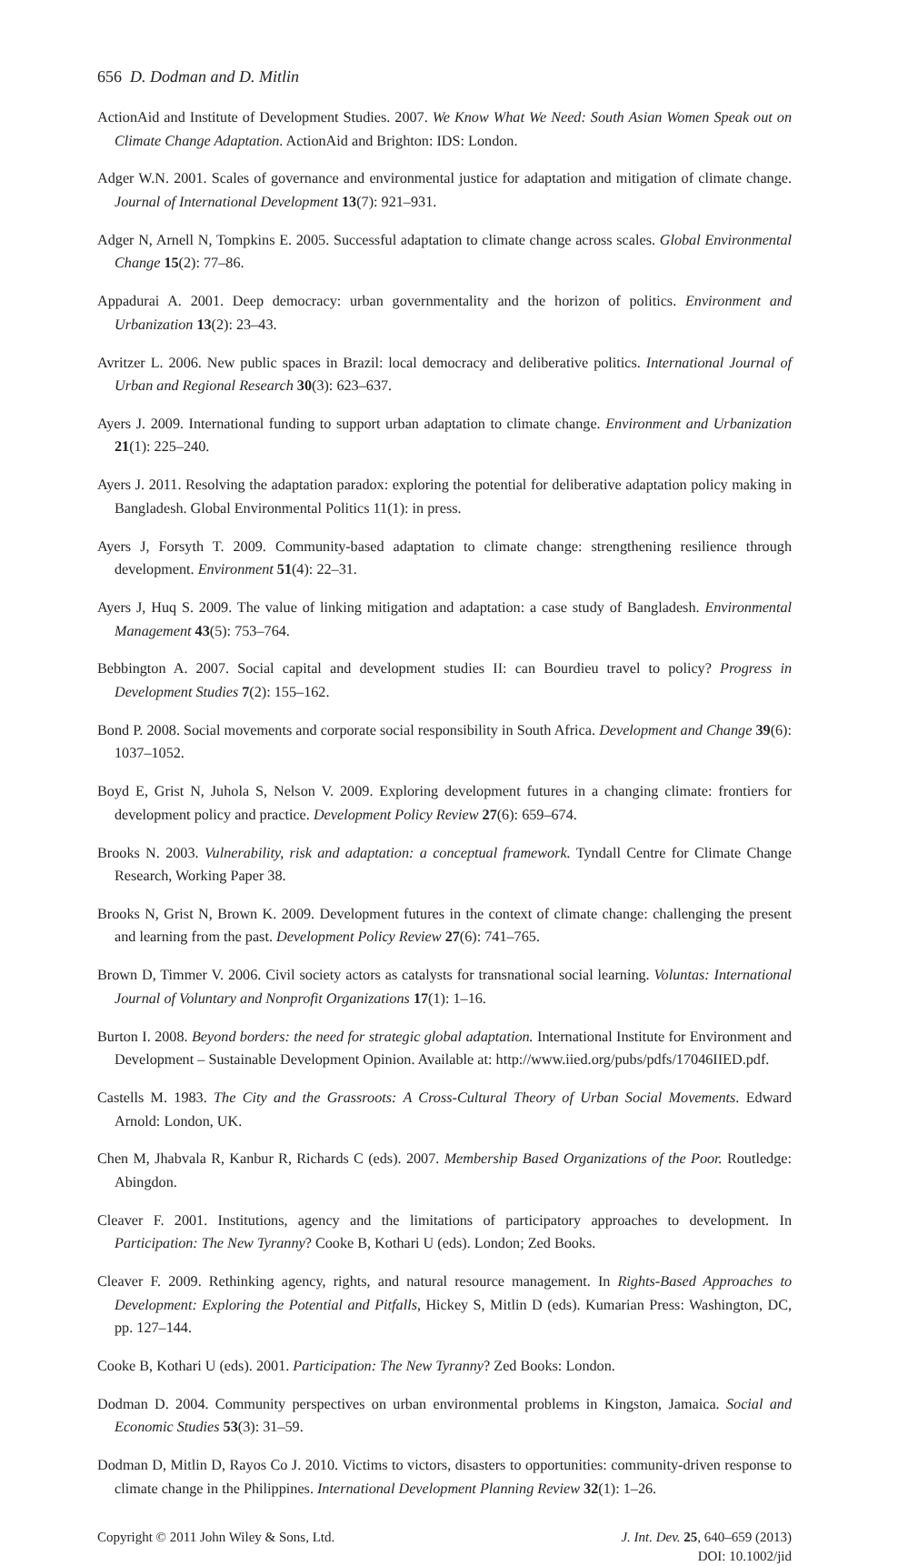656 D. Dodman and D. Mitlin
ActionAid and Institute of Development Studies. 2007. We Know What We Need: South Asian Women Speak out on Climate Change Adaptation. ActionAid and Brighton: IDS: London.
Adger W.N. 2001. Scales of governance and environmental justice for adaptation and mitigation of climate change. Journal of International Development 13(7): 921–931.
Adger N, Arnell N, Tompkins E. 2005. Successful adaptation to climate change across scales. Global Environmental Change 15(2): 77–86.
Appadurai A. 2001. Deep democracy: urban governmentality and the horizon of politics. Environment and Urbanization 13(2): 23–43.
Avritzer L. 2006. New public spaces in Brazil: local democracy and deliberative politics. International Journal of Urban and Regional Research 30(3): 623–637.
Ayers J. 2009. International funding to support urban adaptation to climate change. Environment and Urbanization 21(1): 225–240.
Ayers J. 2011. Resolving the adaptation paradox: exploring the potential for deliberative adaptation policy making in Bangladesh. Global Environmental Politics 11(1): in press.
Ayers J, Forsyth T. 2009. Community-based adaptation to climate change: strengthening resilience through development. Environment 51(4): 22–31.
Ayers J, Huq S. 2009. The value of linking mitigation and adaptation: a case study of Bangladesh. Environmental Management 43(5): 753–764.
Bebbington A. 2007. Social capital and development studies II: can Bourdieu travel to policy? Progress in Development Studies 7(2): 155–162.
Bond P. 2008. Social movements and corporate social responsibility in South Africa. Development and Change 39(6): 1037–1052.
Boyd E, Grist N, Juhola S, Nelson V. 2009. Exploring development futures in a changing climate: frontiers for development policy and practice. Development Policy Review 27(6): 659–674.
Brooks N. 2003. Vulnerability, risk and adaptation: a conceptual framework. Tyndall Centre for Climate Change Research, Working Paper 38.
Brooks N, Grist N, Brown K. 2009. Development futures in the context of climate change: challenging the present and learning from the past. Development Policy Review 27(6): 741–765.
Brown D, Timmer V. 2006. Civil society actors as catalysts for transnational social learning. Voluntas: International Journal of Voluntary and Nonprofit Organizations 17(1): 1–16.
Burton I. 2008. Beyond borders: the need for strategic global adaptation. International Institute for Environment and Development – Sustainable Development Opinion. Available at: http://www.iied.org/pubs/pdfs/17046IIED.pdf.
Castells M. 1983. The City and the Grassroots: A Cross-Cultural Theory of Urban Social Movements. Edward Arnold: London, UK.
Chen M, Jhabvala R, Kanbur R, Richards C (eds). 2007. Membership Based Organizations of the Poor. Routledge: Abingdon.
Cleaver F. 2001. Institutions, agency and the limitations of participatory approaches to development. In Participation: The New Tyranny? Cooke B, Kothari U (eds). London; Zed Books.
Cleaver F. 2009. Rethinking agency, rights, and natural resource management. In Rights-Based Approaches to Development: Exploring the Potential and Pitfalls, Hickey S, Mitlin D (eds). Kumarian Press: Washington, DC, pp. 127–144.
Cooke B, Kothari U (eds). 2001. Participation: The New Tyranny? Zed Books: London.
Dodman D. 2004. Community perspectives on urban environmental problems in Kingston, Jamaica. Social and Economic Studies 53(3): 31–59.
Dodman D, Mitlin D, Rayos Co J. 2010. Victims to victors, disasters to opportunities: community-driven response to climate change in the Philippines. International Development Planning Review 32(1): 1–26.
Copyright © 2011 John Wiley & Sons, Ltd.
J. Int. Dev. 25, 640–659 (2013)
DOI: 10.1002/jid